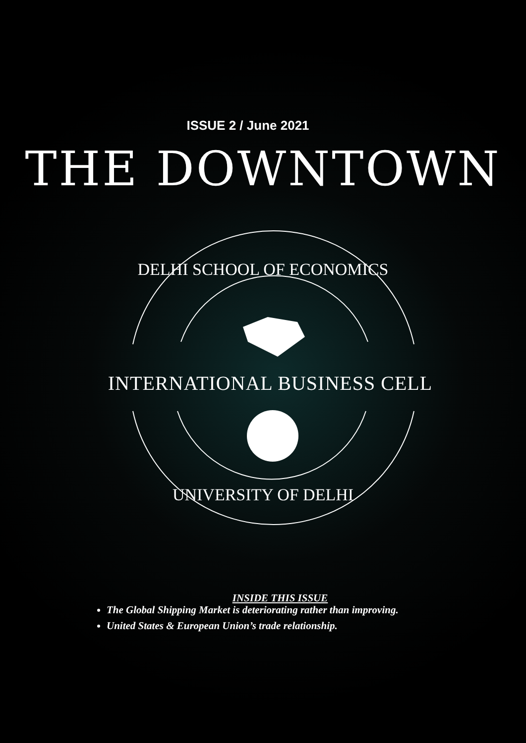ISSUE 2 / June 2021
THE DOWNTOWN
DELHI SCHOOL OF ECONOMICS
INTERNATIONAL BUSINESS CELL
UNIVERSITY OF DELHI
INSIDE THIS ISSUE
The Global Shipping Market is deteriorating rather than improving.
United States & European Union’s trade relationship.